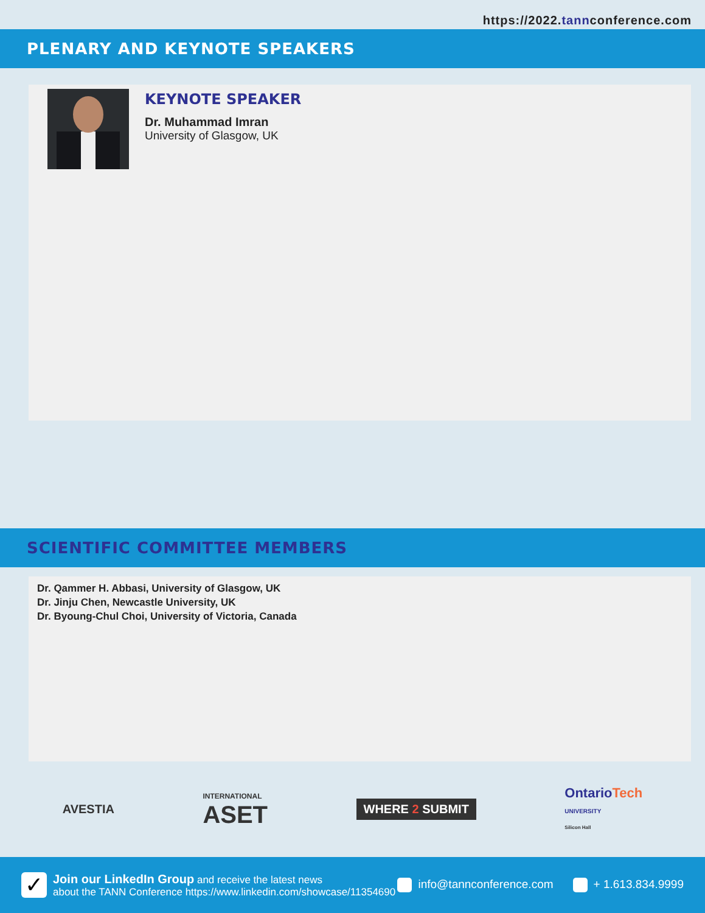https://2022.tannconference.com
PLENARY AND KEYNOTE SPEAKERS
KEYNOTE SPEAKER
Dr. Muhammad Imran
University of Glasgow, UK
SCIENTIFIC COMMITTEE MEMBERS
Dr. Qammer H. Abbasi, University of Glasgow, UK
Dr. Jinju Chen, Newcastle University, UK
Dr. Byoung-Chul Choi, University of Victoria, Canada
AVESTIA
INTERNATIONAL
ASET
WHERE 2 SUBMIT
OntarioTech
UNIVERSITY
Silicon Hall
✓
Join our LinkedIn Group and receive the latest news
about the TANN Conference https://www.linkedin.com/showcase/11354690
info@tannconference.com + 1.613.834.9999